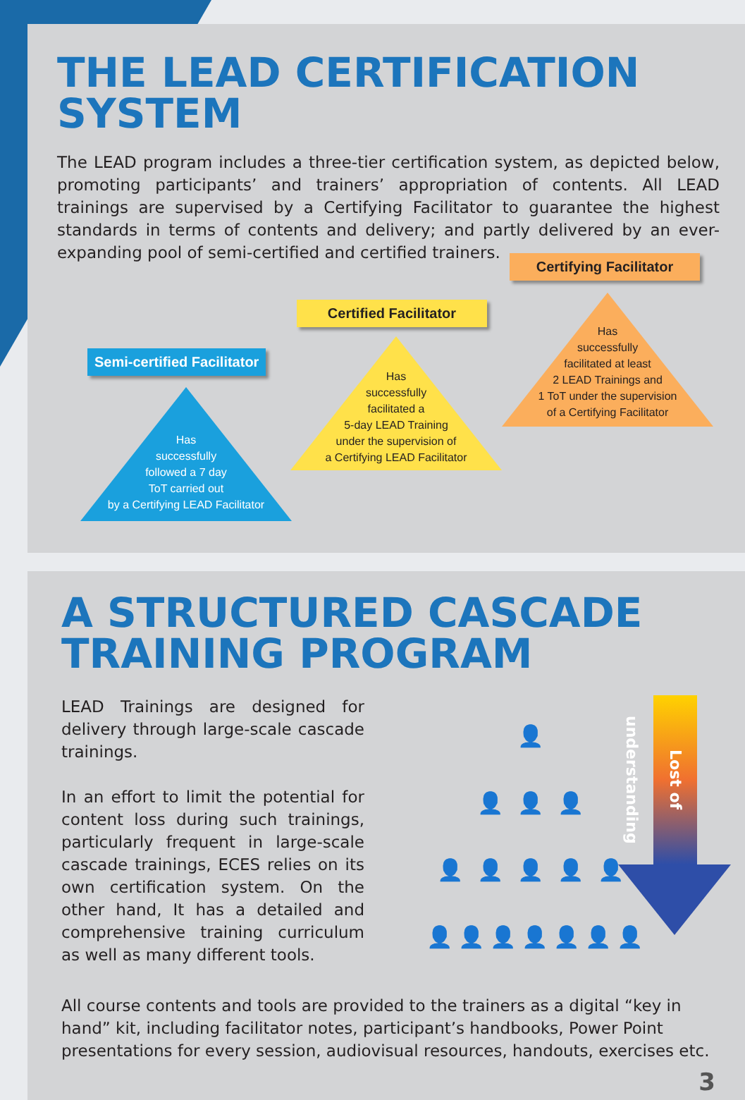THE LEAD CERTIFICATION SYSTEM
The LEAD program includes a three-tier certification system, as depicted below, promoting participants’ and trainers’ appropriation of contents. All LEAD trainings are supervised by a Certifying Facilitator to guarantee the highest standards in terms of contents and delivery; and partly delivered by an ever-expanding pool of semi-certified and certified trainers.
Semi-certified Facilitator
Certified Facilitator
Certifying Facilitator
Has
successfully
followed a 7 day
ToT carried out
by a Certifying LEAD Facilitator
Has
successfully
facilitated a
5-day LEAD Training
under the supervision of
a Certifying LEAD Facilitator
Has
successfully
facilitated at least
2 LEAD Trainings and
1 ToT under the supervision
of a Certifying Facilitator
A STRUCTURED CASCADE
TRAINING PROGRAM
LEAD Trainings are designed for delivery through large-scale cascade trainings.
In an effort to limit the potential for content loss during such trainings, particularly frequent in large-scale cascade trainings, ECES relies on its own certification system. On the other hand, It has a detailed and comprehensive training curriculum as well as many different tools.
👤
👤👤👤
👤👤👤👤👤
👤👤👤👤👤👤👤
Lost of understanding
All course contents and tools are provided to the trainers as a digital “key in hand” kit, including facilitator notes, participant’s handbooks, Power Point presentations for every session, audiovisual resources, handouts, exercises etc.
3